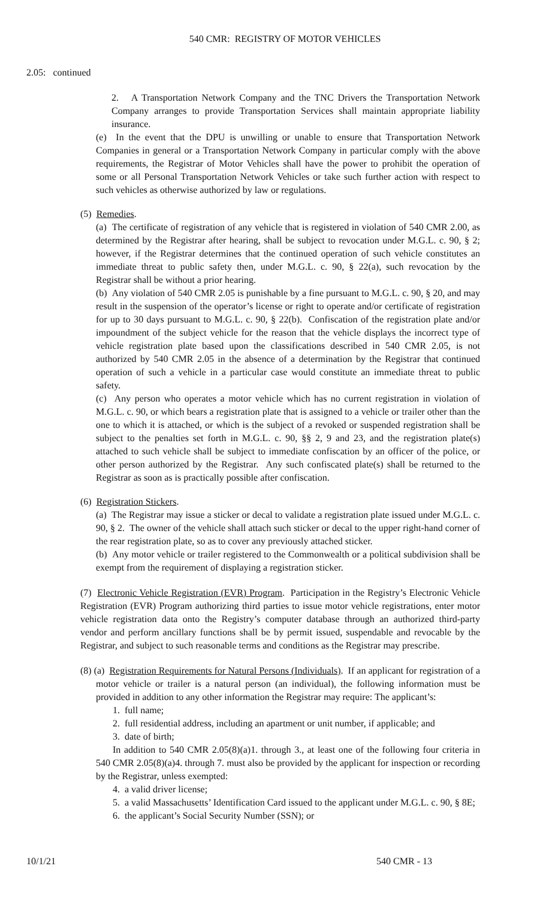540 CMR: REGISTRY OF MOTOR VEHICLES
2.05: continued
2. A Transportation Network Company and the TNC Drivers the Transportation Network Company arranges to provide Transportation Services shall maintain appropriate liability insurance.
(e) In the event that the DPU is unwilling or unable to ensure that Transportation Network Companies in general or a Transportation Network Company in particular comply with the above requirements, the Registrar of Motor Vehicles shall have the power to prohibit the operation of some or all Personal Transportation Network Vehicles or take such further action with respect to such vehicles as otherwise authorized by law or regulations.
(5) Remedies.
(a) The certificate of registration of any vehicle that is registered in violation of 540 CMR 2.00, as determined by the Registrar after hearing, shall be subject to revocation under M.G.L. c. 90, § 2; however, if the Registrar determines that the continued operation of such vehicle constitutes an immediate threat to public safety then, under M.G.L. c. 90, § 22(a), such revocation by the Registrar shall be without a prior hearing.
(b) Any violation of 540 CMR 2.05 is punishable by a fine pursuant to M.G.L. c. 90, § 20, and may result in the suspension of the operator’s license or right to operate and/or certificate of registration for up to 30 days pursuant to M.G.L. c. 90, § 22(b). Confiscation of the registration plate and/or impoundment of the subject vehicle for the reason that the vehicle displays the incorrect type of vehicle registration plate based upon the classifications described in 540 CMR 2.05, is not authorized by 540 CMR 2.05 in the absence of a determination by the Registrar that continued operation of such a vehicle in a particular case would constitute an immediate threat to public safety.
(c) Any person who operates a motor vehicle which has no current registration in violation of M.G.L. c. 90, or which bears a registration plate that is assigned to a vehicle or trailer other than the one to which it is attached, or which is the subject of a revoked or suspended registration shall be subject to the penalties set forth in M.G.L. c. 90, §§ 2, 9 and 23, and the registration plate(s) attached to such vehicle shall be subject to immediate confiscation by an officer of the police, or other person authorized by the Registrar. Any such confiscated plate(s) shall be returned to the Registrar as soon as is practically possible after confiscation.
(6) Registration Stickers.
(a) The Registrar may issue a sticker or decal to validate a registration plate issued under M.G.L. c. 90, § 2. The owner of the vehicle shall attach such sticker or decal to the upper right-hand corner of the rear registration plate, so as to cover any previously attached sticker.
(b) Any motor vehicle or trailer registered to the Commonwealth or a political subdivision shall be exempt from the requirement of displaying a registration sticker.
(7) Electronic Vehicle Registration (EVR) Program. Participation in the Registry’s Electronic Vehicle Registration (EVR) Program authorizing third parties to issue motor vehicle registrations, enter motor vehicle registration data onto the Registry’s computer database through an authorized third-party vendor and perform ancillary functions shall be by permit issued, suspendable and revocable by the Registrar, and subject to such reasonable terms and conditions as the Registrar may prescribe.
(8) (a) Registration Requirements for Natural Persons (Individuals). If an applicant for registration of a motor vehicle or trailer is a natural person (an individual), the following information must be provided in addition to any other information the Registrar may require: The applicant’s:
1. full name;
2. full residential address, including an apartment or unit number, if applicable; and
3. date of birth;
In addition to 540 CMR 2.05(8)(a)1. through 3., at least one of the following four criteria in 540 CMR 2.05(8)(a)4. through 7. must also be provided by the applicant for inspection or recording by the Registrar, unless exempted:
4. a valid driver license;
5. a valid Massachusetts’ Identification Card issued to the applicant under M.G.L. c. 90, § 8E;
6. the applicant’s Social Security Number (SSN); or
10/1/21 540 CMR - 13